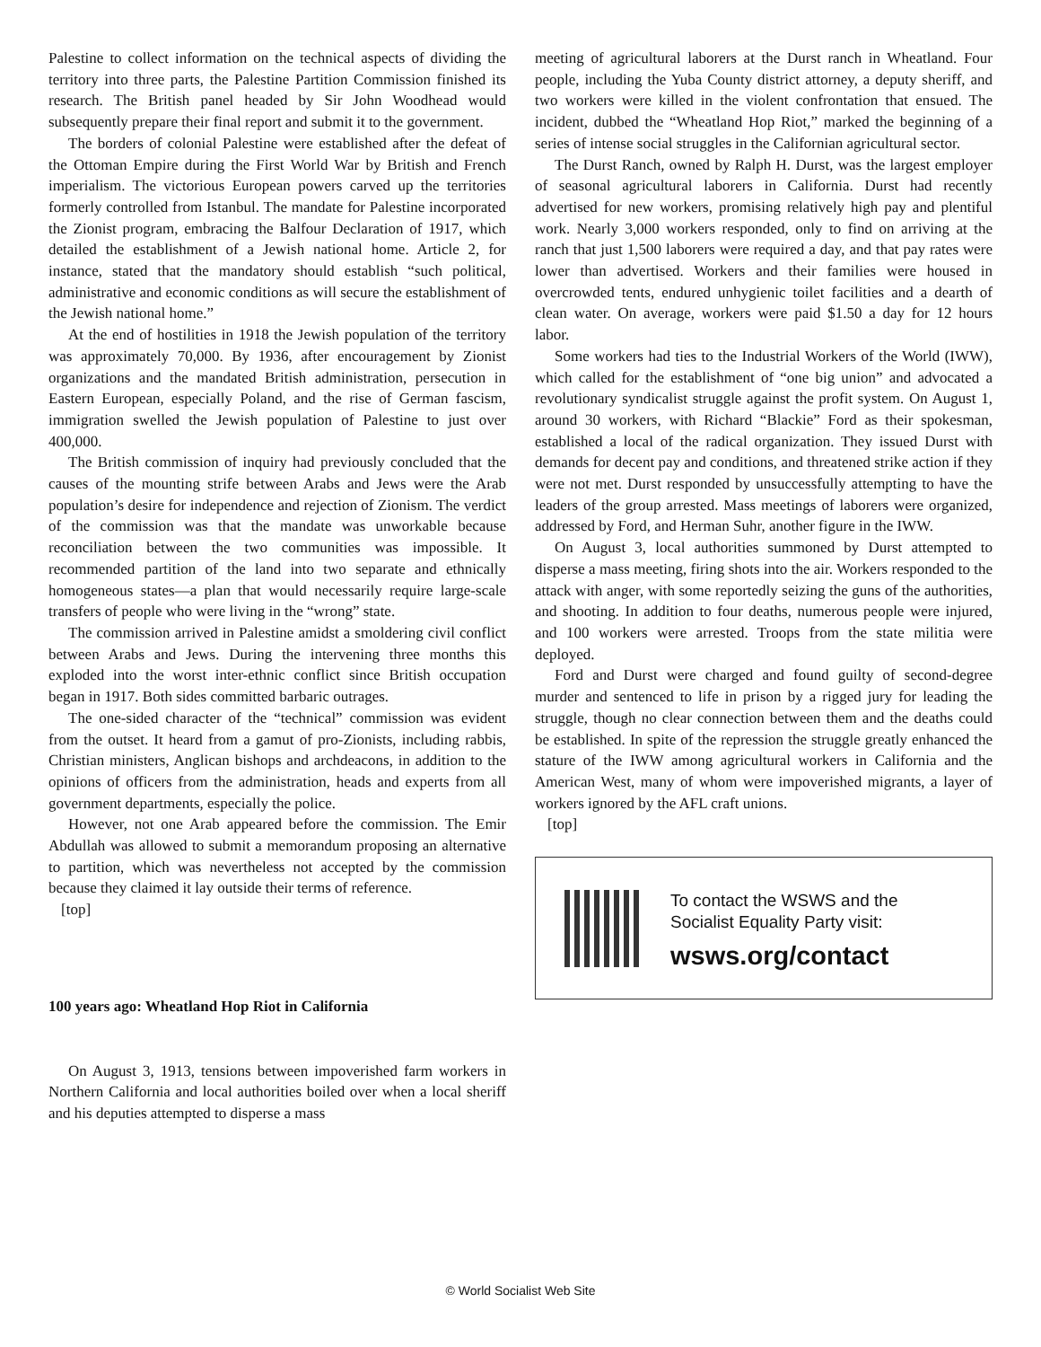Palestine to collect information on the technical aspects of dividing the territory into three parts, the Palestine Partition Commission finished its research. The British panel headed by Sir John Woodhead would subsequently prepare their final report and submit it to the government.
The borders of colonial Palestine were established after the defeat of the Ottoman Empire during the First World War by British and French imperialism. The victorious European powers carved up the territories formerly controlled from Istanbul. The mandate for Palestine incorporated the Zionist program, embracing the Balfour Declaration of 1917, which detailed the establishment of a Jewish national home. Article 2, for instance, stated that the mandatory should establish “such political, administrative and economic conditions as will secure the establishment of the Jewish national home.”
At the end of hostilities in 1918 the Jewish population of the territory was approximately 70,000. By 1936, after encouragement by Zionist organizations and the mandated British administration, persecution in Eastern European, especially Poland, and the rise of German fascism, immigration swelled the Jewish population of Palestine to just over 400,000.
The British commission of inquiry had previously concluded that the causes of the mounting strife between Arabs and Jews were the Arab population’s desire for independence and rejection of Zionism. The verdict of the commission was that the mandate was unworkable because reconciliation between the two communities was impossible. It recommended partition of the land into two separate and ethnically homogeneous states—a plan that would necessarily require large-scale transfers of people who were living in the “wrong” state.
The commission arrived in Palestine amidst a smoldering civil conflict between Arabs and Jews. During the intervening three months this exploded into the worst inter-ethnic conflict since British occupation began in 1917. Both sides committed barbaric outrages.
The one-sided character of the “technical” commission was evident from the outset. It heard from a gamut of pro-Zionists, including rabbis, Christian ministers, Anglican bishops and archdeacons, in addition to the opinions of officers from the administration, heads and experts from all government departments, especially the police.
However, not one Arab appeared before the commission. The Emir Abdullah was allowed to submit a memorandum proposing an alternative to partition, which was nevertheless not accepted by the commission because they claimed it lay outside their terms of reference.
[top]
100 years ago: Wheatland Hop Riot in California
On August 3, 1913, tensions between impoverished farm workers in Northern California and local authorities boiled over when a local sheriff and his deputies attempted to disperse a mass
meeting of agricultural laborers at the Durst ranch in Wheatland. Four people, including the Yuba County district attorney, a deputy sheriff, and two workers were killed in the violent confrontation that ensued. The incident, dubbed the “Wheatland Hop Riot,” marked the beginning of a series of intense social struggles in the Californian agricultural sector.
The Durst Ranch, owned by Ralph H. Durst, was the largest employer of seasonal agricultural laborers in California. Durst had recently advertised for new workers, promising relatively high pay and plentiful work. Nearly 3,000 workers responded, only to find on arriving at the ranch that just 1,500 laborers were required a day, and that pay rates were lower than advertised. Workers and their families were housed in overcrowded tents, endured unhygienic toilet facilities and a dearth of clean water. On average, workers were paid $1.50 a day for 12 hours labor.
Some workers had ties to the Industrial Workers of the World (IWW), which called for the establishment of “one big union” and advocated a revolutionary syndicalist struggle against the profit system. On August 1, around 30 workers, with Richard “Blackie” Ford as their spokesman, established a local of the radical organization. They issued Durst with demands for decent pay and conditions, and threatened strike action if they were not met. Durst responded by unsuccessfully attempting to have the leaders of the group arrested. Mass meetings of laborers were organized, addressed by Ford, and Herman Suhr, another figure in the IWW.
On August 3, local authorities summoned by Durst attempted to disperse a mass meeting, firing shots into the air. Workers responded to the attack with anger, with some reportedly seizing the guns of the authorities, and shooting. In addition to four deaths, numerous people were injured, and 100 workers were arrested. Troops from the state militia were deployed.
Ford and Durst were charged and found guilty of second-degree murder and sentenced to life in prison by a rigged jury for leading the struggle, though no clear connection between them and the deaths could be established. In spite of the repression the struggle greatly enhanced the stature of the IWW among agricultural workers in California and the American West, many of whom were impoverished migrants, a layer of workers ignored by the AFL craft unions.
[top]
To contact the WSWS and the
Socialist Equality Party visit:
wsws.org/contact
© World Socialist Web Site